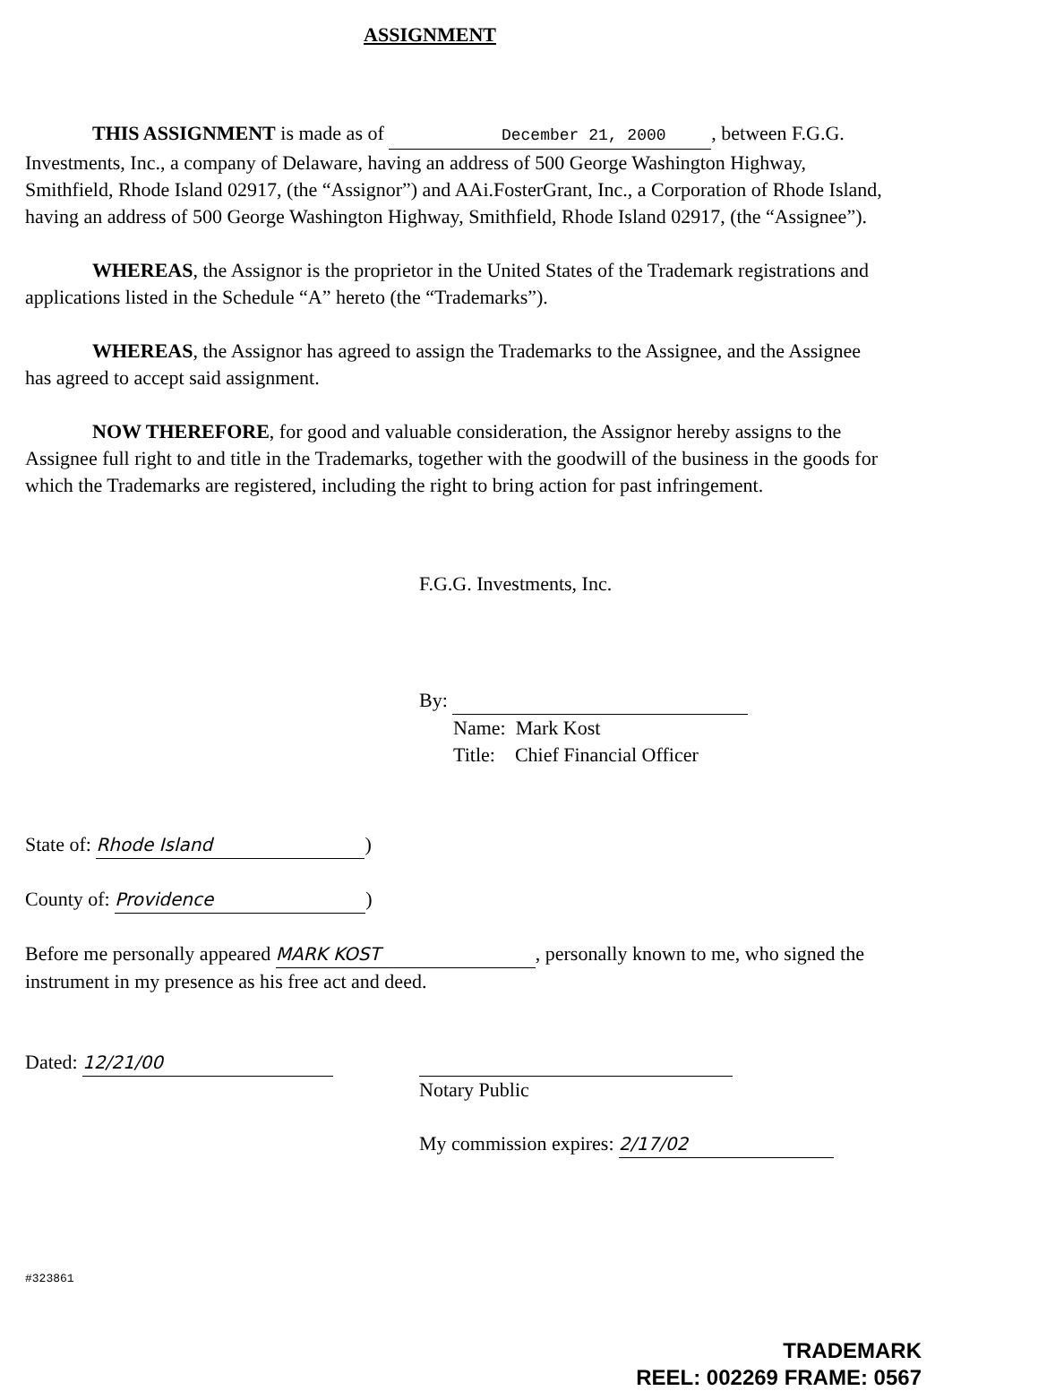ASSIGNMENT
THIS ASSIGNMENT is made as of December 21, 2000, between F.G.G. Investments, Inc., a company of Delaware, having an address of 500 George Washington Highway, Smithfield, Rhode Island 02917, (the “Assignor”) and AAi.FosterGrant, Inc., a Corporation of Rhode Island, having an address of 500 George Washington Highway, Smithfield, Rhode Island 02917, (the “Assignee”).
WHEREAS, the Assignor is the proprietor in the United States of the Trademark registrations and applications listed in the Schedule “A” hereto (the “Trademarks”).
WHEREAS, the Assignor has agreed to assign the Trademarks to the Assignee, and the Assignee has agreed to accept said assignment.
NOW THEREFORE, for good and valuable consideration, the Assignor hereby assigns to the Assignee full right to and title in the Trademarks, together with the goodwill of the business in the goods for which the Trademarks are registered, including the right to bring action for past infringement.
F.G.G. Investments, Inc.
By:
Name: Mark Kost
Title: Chief Financial Officer
State of: Rhode Island)
County of: Providence)
Before me personally appeared MARK KOST, personally known to me, who signed the instrument in my presence as his free act and deed.
Dated: 12/21/00
Notary Public
My commission expires: 2/17/02
#323861
TRADEMARK
REEL: 002269 FRAME: 0567